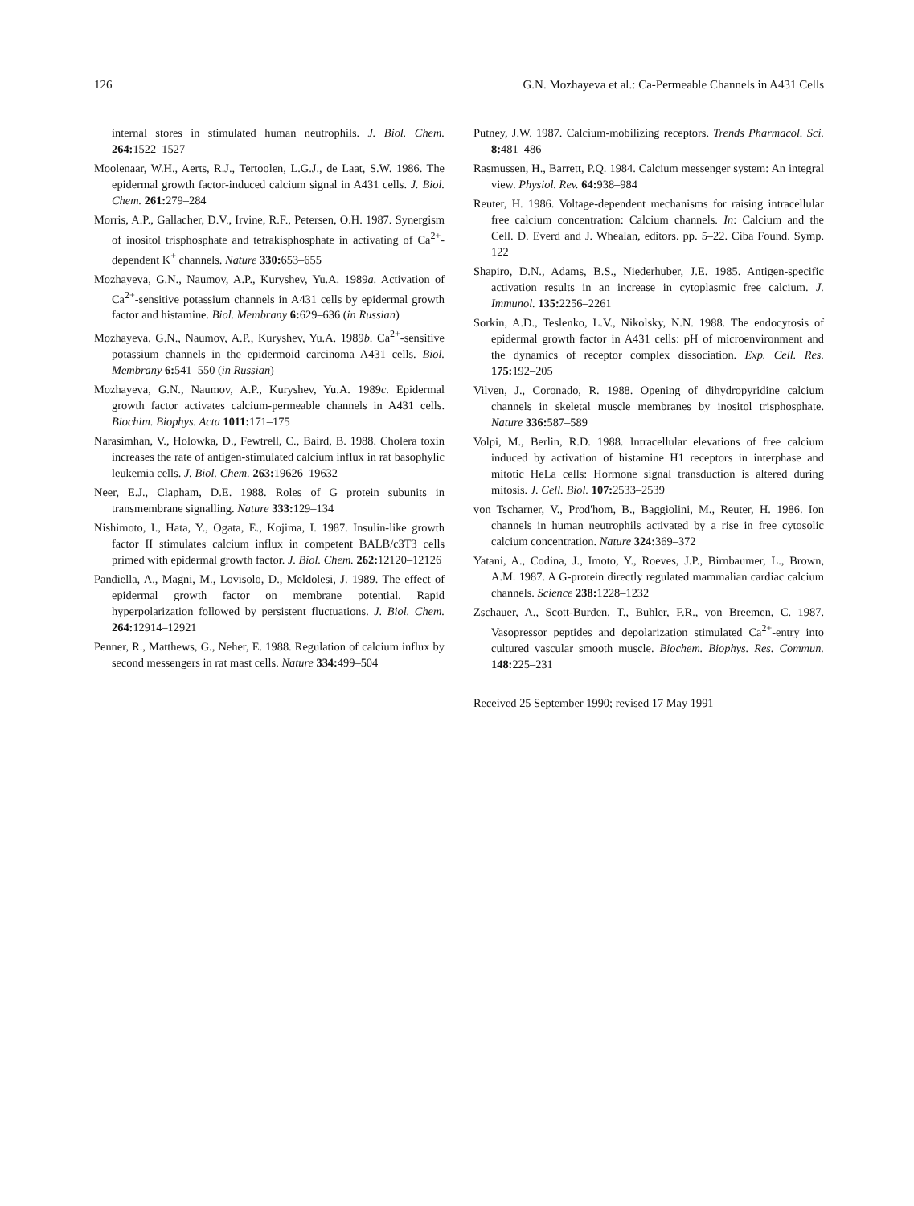126 G.N. Mozhayeva et al.: Ca-Permeable Channels in A431 Cells
internal stores in stimulated human neutrophils. J. Biol. Chem. 264: 1522–1527
Moolenaar, W.H., Aerts, R.J., Tertoolen, L.G.J., de Laat, S.W. 1986. The epidermal growth factor-induced calcium signal in A431 cells. J. Biol. Chem. 261: 279–284
Morris, A.P., Gallacher, D.V., Irvine, R.F., Petersen, O.H. 1987. Synergism of inositol trisphosphate and tetrakisphosphate in activating of Ca<sup>2+</sup>-dependent K<sup>+</sup> channels. Nature 330: 653–655
Mozhayeva, G.N., Naumov, A.P., Kuryshev, Yu.A. 1989a. Activation of Ca<sup>2+</sup>-sensitive potassium channels in A431 cells by epidermal growth factor and histamine. Biol. Membrany 6: 629–636 (in Russian)
Mozhayeva, G.N., Naumov, A.P., Kuryshev, Yu.A. 1989b. Ca<sup>2+</sup>-sensitive potassium channels in the epidermoid carcinoma A431 cells. Biol. Membrany 6: 541–550 (in Russian)
Mozhayeva, G.N., Naumov, A.P., Kuryshev, Yu.A. 1989c. Epidermal growth factor activates calcium-permeable channels in A431 cells. Biochim. Biophys. Acta 1011: 171–175
Narasimhan, V., Holowka, D., Fewtrell, C., Baird, B. 1988. Cholera toxin increases the rate of antigen-stimulated calcium influx in rat basophylic leukemia cells. J. Biol. Chem. 263: 19626–19632
Neer, E.J., Clapham, D.E. 1988. Roles of G protein subunits in transmembrane signalling. Nature 333: 129–134
Nishimoto, I., Hata, Y., Ogata, E., Kojima, I. 1987. Insulin-like growth factor II stimulates calcium influx in competent BALB/c3T3 cells primed with epidermal growth factor. J. Biol. Chem. 262: 12120–12126
Pandiella, A., Magni, M., Lovisolo, D., Meldolesi, J. 1989. The effect of epidermal growth factor on membrane potential. Rapid hyperpolarization followed by persistent fluctuations. J. Biol. Chem. 264: 12914–12921
Penner, R., Matthews, G., Neher, E. 1988. Regulation of calcium influx by second messengers in rat mast cells. Nature 334: 499–504
Putney, J.W. 1987. Calcium-mobilizing receptors. Trends Pharmacol. Sci. 8: 481–486
Rasmussen, H., Barrett, P.Q. 1984. Calcium messenger system: An integral view. Physiol. Rev. 64: 938–984
Reuter, H. 1986. Voltage-dependent mechanisms for raising intracellular free calcium concentration: Calcium channels. In: Calcium and the Cell. D. Everd and J. Whealan, editors. pp. 5–22. Ciba Found. Symp. 122
Shapiro, D.N., Adams, B.S., Niederhuber, J.E. 1985. Antigen-specific activation results in an increase in cytoplasmic free calcium. J. Immunol. 135: 2256–2261
Sorkin, A.D., Teslenko, L.V., Nikolsky, N.N. 1988. The endocytosis of epidermal growth factor in A431 cells: pH of microenvironment and the dynamics of receptor complex dissociation. Exp. Cell. Res. 175: 192–205
Vilven, J., Coronado, R. 1988. Opening of dihydropyridine calcium channels in skeletal muscle membranes by inositol trisphosphate. Nature 336: 587–589
Volpi, M., Berlin, R.D. 1988. Intracellular elevations of free calcium induced by activation of histamine H1 receptors in interphase and mitotic HeLa cells: Hormone signal transduction is altered during mitosis. J. Cell. Biol. 107: 2533–2539
von Tscharner, V., Prod'hom, B., Baggiolini, M., Reuter, H. 1986. Ion channels in human neutrophils activated by a rise in free cytosolic calcium concentration. Nature 324: 369–372
Yatani, A., Codina, J., Imoto, Y., Roeves, J.P., Birnbaumer, L., Brown, A.M. 1987. A G-protein directly regulated mammalian cardiac calcium channels. Science 238: 1228–1232
Zschauer, A., Scott-Burden, T., Buhler, F.R., von Breemen, C. 1987. Vasopressor peptides and depolarization stimulated Ca<sup>2+</sup>-entry into cultured vascular smooth muscle. Biochem. Biophys. Res. Commun. 148: 225–231
Received 25 September 1990; revised 17 May 1991